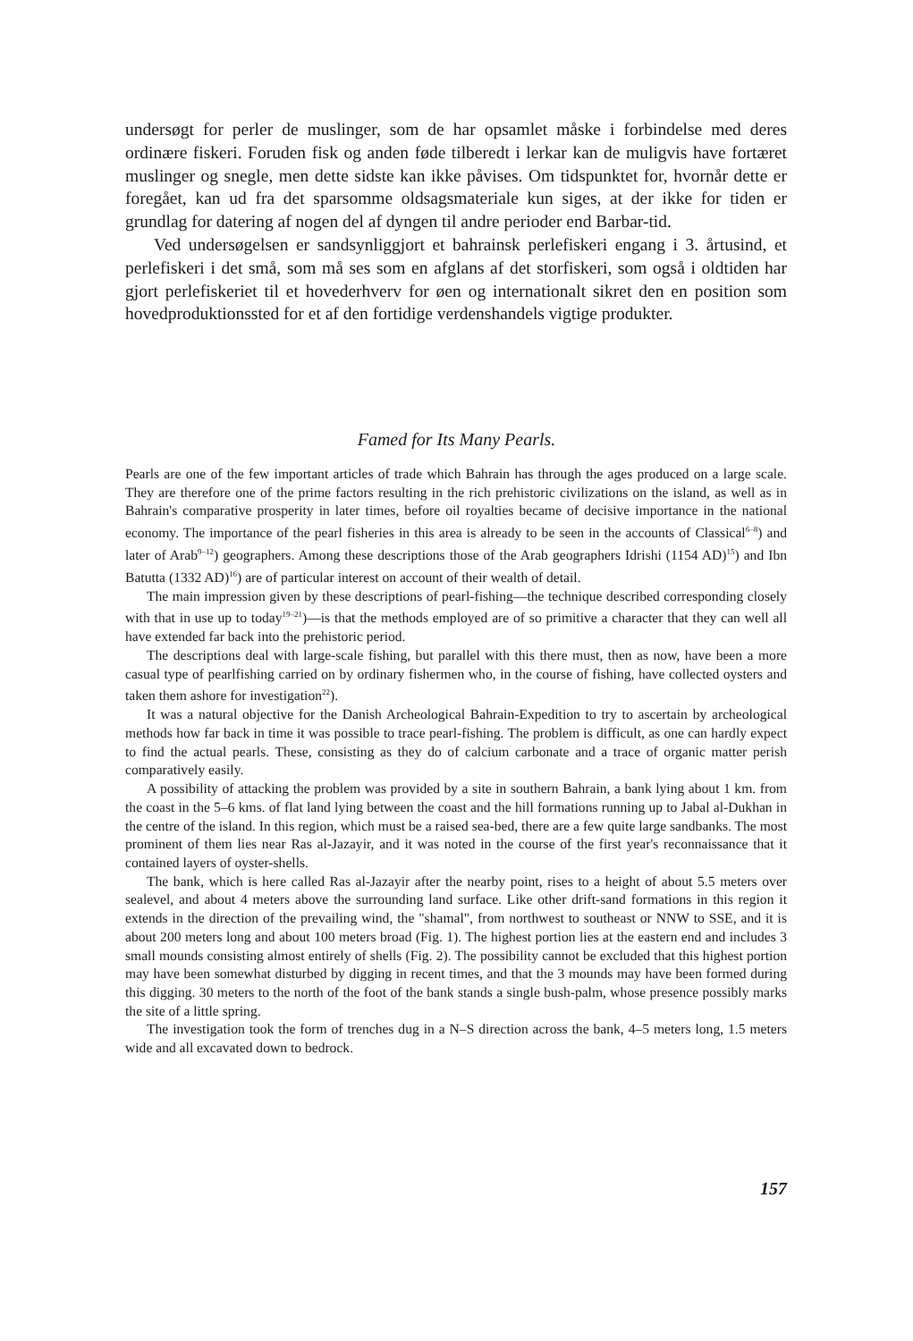undersøgt for perler de muslinger, som de har opsamlet måske i forbindelse med deres ordinære fiskeri. Foruden fisk og anden føde tilberedt i lerkar kan de muligvis have fortæret muslinger og snegle, men dette sidste kan ikke påvises. Om tidspunktet for, hvornår dette er foregået, kan ud fra det sparsomme oldsagsmateriale kun siges, at der ikke for tiden er grundlag for datering af nogen del af dyngen til andre perioder end Barbar-tid.
Ved undersøgelsen er sandsynliggjort et bahrainsk perlefiskeri engang i 3. årtusind, et perlefiskeri i det små, som må ses som en afglans af det storfiskeri, som også i oldtiden har gjort perlefiskeriet til et hovederhverv for øen og internationalt sikret den en position som hovedproduktionssted for et af den fortidige verdenshandels vigtige produkter.
Famed for Its Many Pearls.
Pearls are one of the few important articles of trade which Bahrain has through the ages produced on a large scale. They are therefore one of the prime factors resulting in the rich prehistoric civilizations on the island, as well as in Bahrain's comparative prosperity in later times, before oil royalties became of decisive importance in the national economy. The importance of the pearl fisheries in this area is already to be seen in the accounts of Classical<sup>6–8</sup>) and later of Arab<sup>9–12</sup>) geographers. Among these descriptions those of the Arab geographers Idrishi (1154 AD)<sup>15</sup>) and Ibn Batutta (1332 AD)<sup>16</sup>) are of particular interest on account of their wealth of detail.
The main impression given by these descriptions of pearl-fishing—the technique described corresponding closely with that in use up to today<sup>19–21</sup>)—is that the methods employed are of so primitive a character that they can well all have extended far back into the prehistoric period.
The descriptions deal with large-scale fishing, but parallel with this there must, then as now, have been a more casual type of pearlfishing carried on by ordinary fishermen who, in the course of fishing, have collected oysters and taken them ashore for investigation<sup>22</sup>).
It was a natural objective for the Danish Archeological Bahrain-Expedition to try to ascertain by archeological methods how far back in time it was possible to trace pearl-fishing. The problem is difficult, as one can hardly expect to find the actual pearls. These, consisting as they do of calcium carbonate and a trace of organic matter perish comparatively easily.
A possibility of attacking the problem was provided by a site in southern Bahrain, a bank lying about 1 km. from the coast in the 5–6 kms. of flat land lying between the coast and the hill formations running up to Jabal al-Dukhan in the centre of the island. In this region, which must be a raised sea-bed, there are a few quite large sandbanks. The most prominent of them lies near Ras al-Jazayir, and it was noted in the course of the first year's reconnaissance that it contained layers of oyster-shells.
The bank, which is here called Ras al-Jazayir after the nearby point, rises to a height of about 5.5 meters over sealevel, and about 4 meters above the surrounding land surface. Like other drift-sand formations in this region it extends in the direction of the prevailing wind, the "shamal", from northwest to southeast or NNW to SSE, and it is about 200 meters long and about 100 meters broad (Fig. 1). The highest portion lies at the eastern end and includes 3 small mounds consisting almost entirely of shells (Fig. 2). The possibility cannot be excluded that this highest portion may have been somewhat disturbed by digging in recent times, and that the 3 mounds may have been formed during this digging. 30 meters to the north of the foot of the bank stands a single bush-palm, whose presence possibly marks the site of a little spring.
The investigation took the form of trenches dug in a N–S direction across the bank, 4–5 meters long, 1.5 meters wide and all excavated down to bedrock.
157